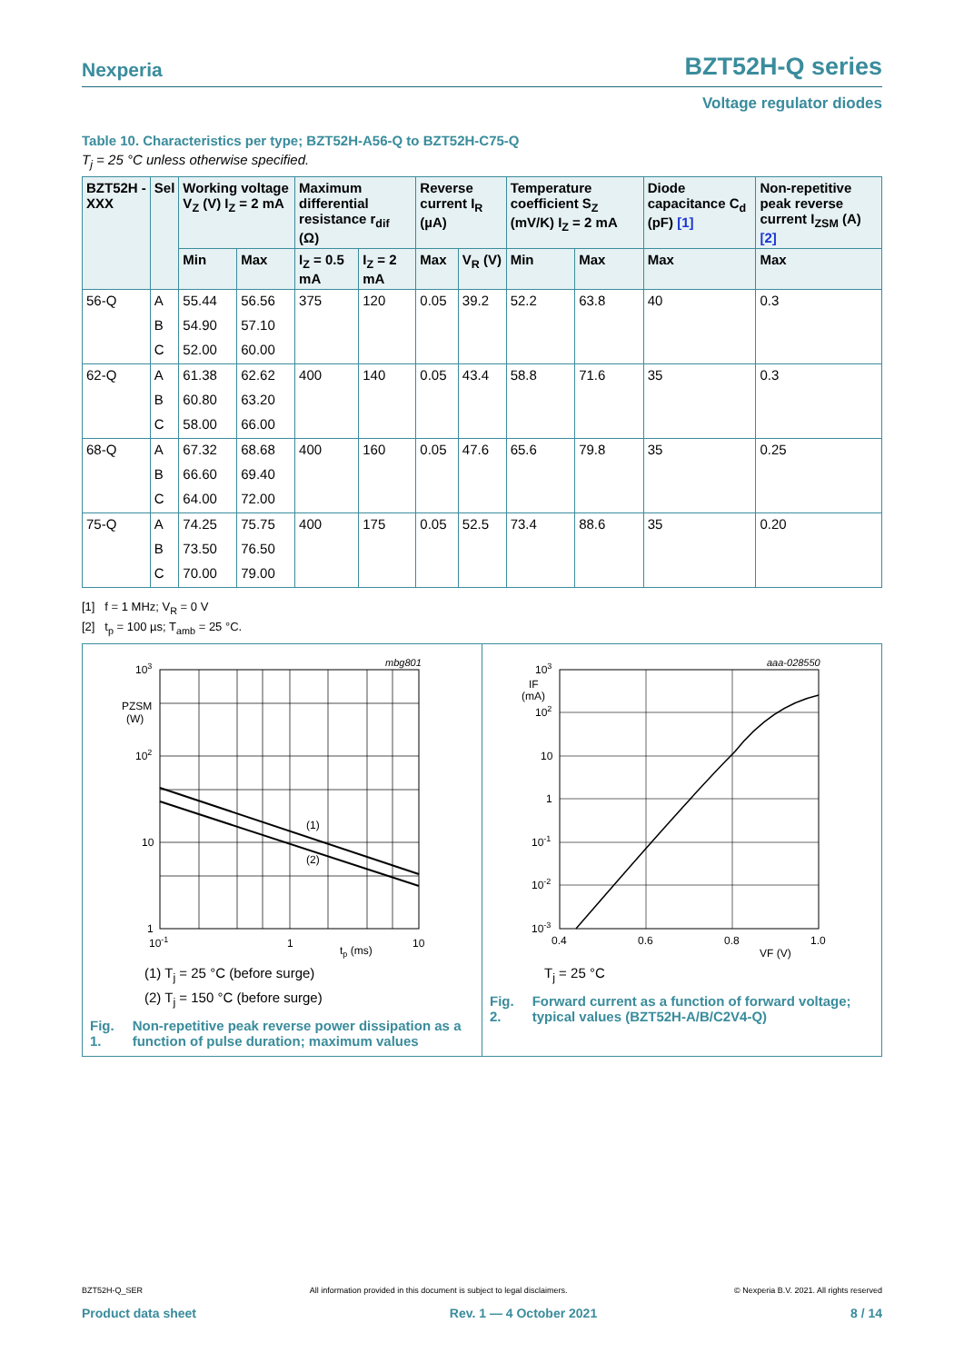Nexperia
BZT52H-Q series
Voltage regulator diodes
Table 10. Characteristics per type; BZT52H-A56-Q to BZT52H-C75-Q
T<sub>j</sub> = 25 °C unless otherwise specified.
| BZT52H -XXX | Sel | Working voltage V<sub>Z</sub> (V) I<sub>Z</sub> = 2 mA | | Maximum differential resistance r<sub>dif</sub> (Ω) | | Reverse current I<sub>R</sub> (µA) | | Temperature coefficient S<sub>Z</sub> (mV/K) I<sub>Z</sub> = 2 mA | | Diode capacitance C<sub>d</sub> (pF) [1] | Non-repetitive peak reverse current I<sub>ZSM</sub> (A) [2] |
| --- | --- | --- | --- | --- | --- | --- | --- | --- | --- | --- | --- |
| | | Min | Max | I<sub>Z</sub> = 0.5 mA | I<sub>Z</sub> = 2 mA | Max | V<sub>R</sub> (V) | Min | Max | Max | Max |
| 56-Q | A | 55.44 | 56.56 | 375 | 120 | 0.05 | 39.2 | 52.2 | 63.8 | 40 | 0.3 |
| | B | 54.90 | 57.10 | | | | | | | | |
| | C | 52.00 | 60.00 | | | | | | | | |
| 62-Q | A | 61.38 | 62.62 | 400 | 140 | 0.05 | 43.4 | 58.8 | 71.6 | 35 | 0.3 |
| | B | 60.80 | 63.20 | | | | | | | | |
| | C | 58.00 | 66.00 | | | | | | | | |
| 68-Q | A | 67.32 | 68.68 | 400 | 160 | 0.05 | 47.6 | 65.6 | 79.8 | 35 | 0.25 |
| | B | 66.60 | 69.40 | | | | | | | | |
| | C | 64.00 | 72.00 | | | | | | | | |
| 75-Q | A | 74.25 | 75.75 | 400 | 175 | 0.05 | 52.5 | 73.4 | 88.6 | 35 | 0.20 |
| | B | 73.50 | 76.50 | | | | | | | | |
| | C | 70.00 | 79.00 | | | | | | | | |
[1] f = 1 MHz; V<sub>R</sub> = 0 V
[2] t<sub>p</sub> = 100 µs; T<sub>amb</sub> = 25 °C.
mbg801
(1)
(2)
103
PZSM
(W)
102
10
1
10-1
1
10
tp (ms)
(1) T<sub>j</sub> = 25 °C (before surge)
(2) T<sub>j</sub> = 150 °C (before surge)
Fig. 1. Non-repetitive peak reverse power dissipation as a function of pulse duration; maximum values
aaa-028550
103
IF
(mA)
102
10
1
10-1
10-2
10-3
0.4
0.6
0.8
1.0
VF (V)
T<sub>j</sub> = 25 °C
Fig. 2. Forward current as a function of forward voltage; typical values (BZT52H-A/B/C2V4-Q)
BZT52H-Q_SER All information provided in this document is subject to legal disclaimers. © Nexperia B.V. 2021. All rights reserved
Product data sheet Rev. 1 — 4 October 2021 8 / 14